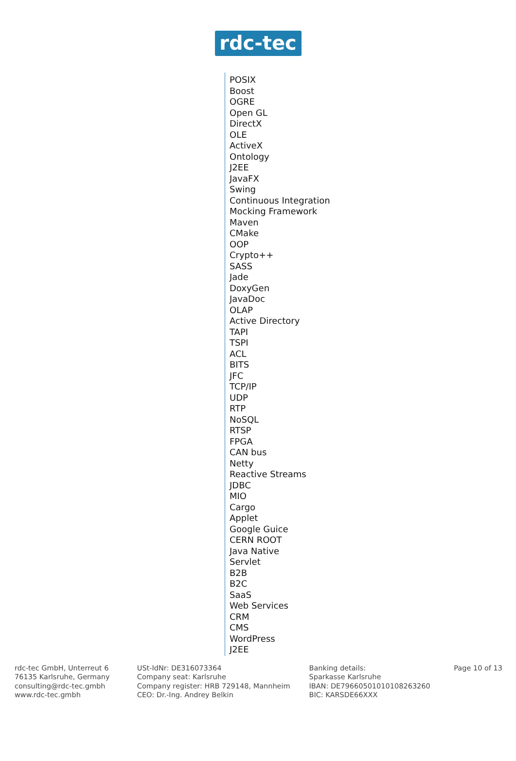rdc-tec
POSIX
Boost
OGRE
Open GL
DirectX
OLE
ActiveX
Ontology
J2EE
JavaFX
Swing
Continuous Integration
Mocking Framework
Maven
CMake
OOP
Crypto++
SASS
Jade
DoxyGen
JavaDoc
OLAP
Active Directory
TAPI
TSPI
ACL
BITS
JFC
TCP/IP
UDP
RTP
NoSQL
RTSP
FPGA
CAN bus
Netty
Reactive Streams
JDBC
MIO
Cargo
Applet
Google Guice
CERN ROOT
Java Native
Servlet
B2B
B2C
SaaS
Web Services
CRM
CMS
WordPress
J2EE
rdc-tec GmbH, Unterreut 6
76135 Karlsruhe, Germany
consulting@rdc-tec.gmbh
www.rdc-tec.gmbh
USt-IdNr: DE316073364
Company seat: Karlsruhe
Company register: HRB 729148, Mannheim
CEO: Dr.-Ing. Andrey Belkin
Banking details:
Sparkasse Karlsruhe
IBAN: DE79660501010108263260
BIC: KARSDE66XXX
Page 10 of 13